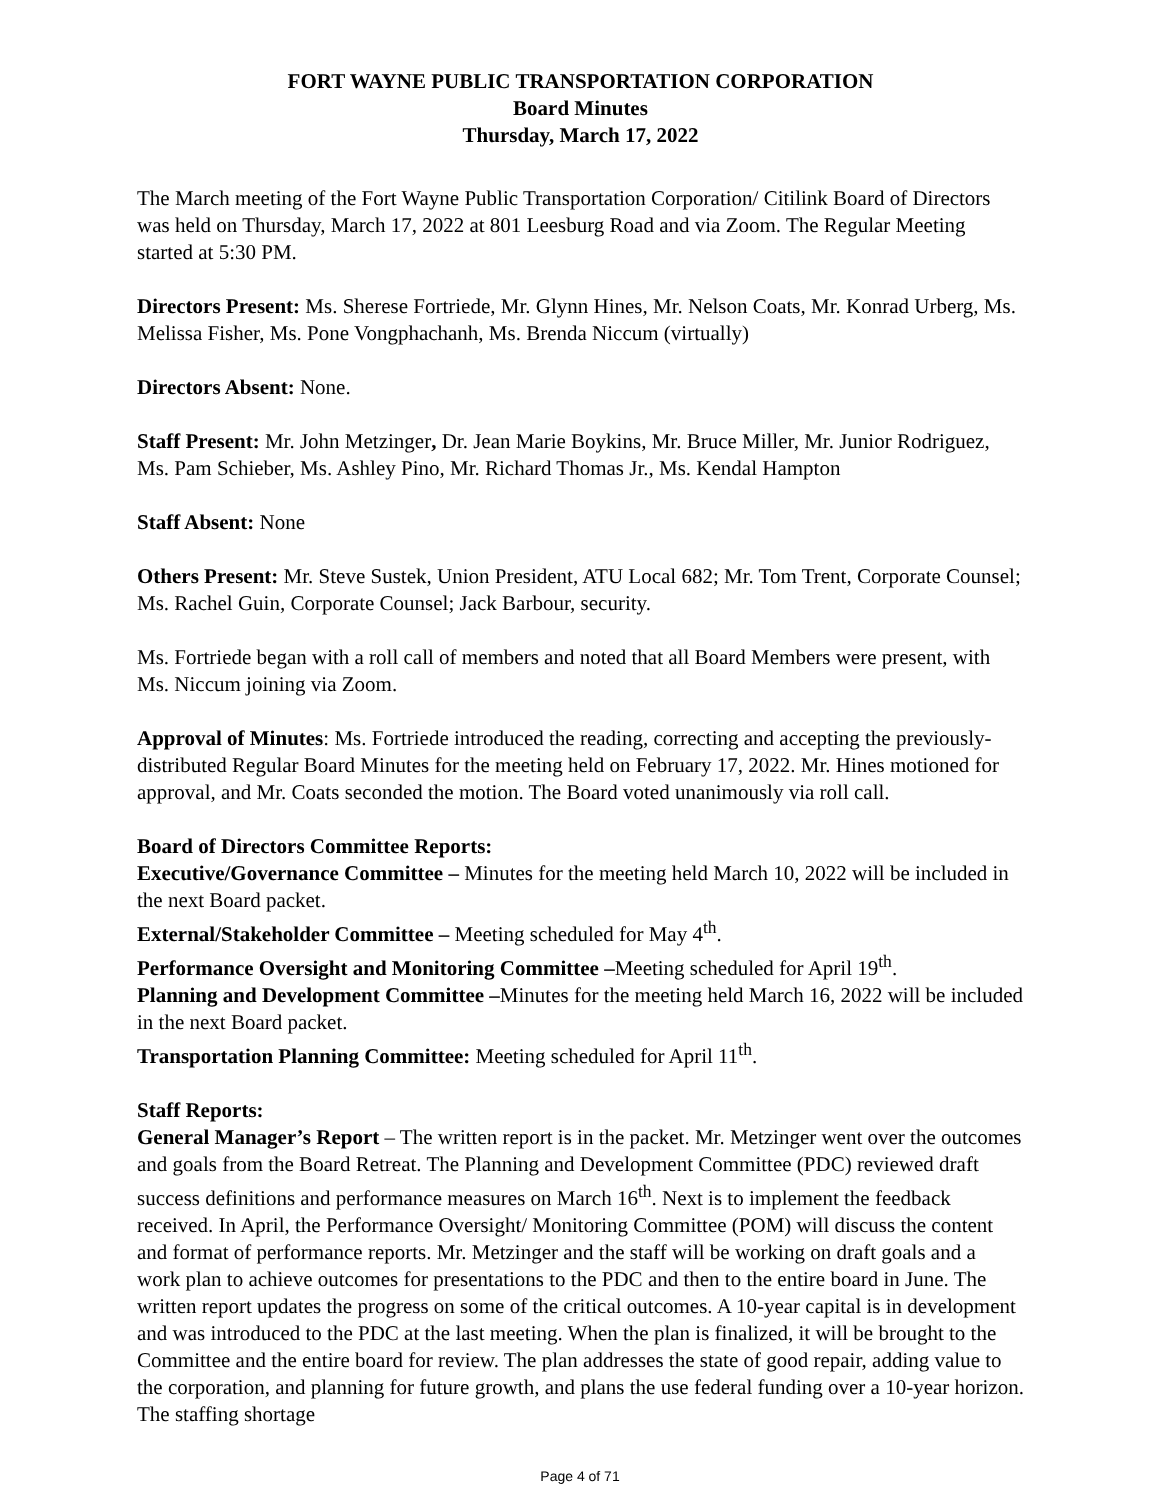FORT WAYNE PUBLIC TRANSPORTATION CORPORATION
Board Minutes
Thursday, March 17, 2022
The March meeting of the Fort Wayne Public Transportation Corporation/ Citilink Board of Directors was held on Thursday, March 17, 2022 at 801 Leesburg Road and via Zoom. The Regular Meeting started at 5:30 PM.
Directors Present: Ms. Sherese Fortriede, Mr. Glynn Hines, Mr. Nelson Coats, Mr. Konrad Urberg, Ms. Melissa Fisher, Ms. Pone Vongphachanh, Ms. Brenda Niccum (virtually)
Directors Absent: None.
Staff Present: Mr. John Metzinger, Dr. Jean Marie Boykins, Mr. Bruce Miller, Mr. Junior Rodriguez, Ms. Pam Schieber, Ms. Ashley Pino, Mr. Richard Thomas Jr., Ms. Kendal Hampton
Staff Absent: None
Others Present: Mr. Steve Sustek, Union President, ATU Local 682; Mr. Tom Trent, Corporate Counsel; Ms. Rachel Guin, Corporate Counsel; Jack Barbour, security.
Ms. Fortriede began with a roll call of members and noted that all Board Members were present, with Ms. Niccum joining via Zoom.
Approval of Minutes: Ms. Fortriede introduced the reading, correcting and accepting the previously-distributed Regular Board Minutes for the meeting held on February 17, 2022. Mr. Hines motioned for approval, and Mr. Coats seconded the motion. The Board voted unanimously via roll call.
Board of Directors Committee Reports:
Executive/Governance Committee – Minutes for the meeting held March 10, 2022 will be included in the next Board packet.
External/Stakeholder Committee – Meeting scheduled for May 4<sup>th</sup>.
Performance Oversight and Monitoring Committee –Meeting scheduled for April 19<sup>th</sup>.
Planning and Development Committee –Minutes for the meeting held March 16, 2022 will be included in the next Board packet.
Transportation Planning Committee: Meeting scheduled for April 11<sup>th</sup>.
Staff Reports:
General Manager’s Report – The written report is in the packet. Mr. Metzinger went over the outcomes and goals from the Board Retreat. The Planning and Development Committee (PDC) reviewed draft success definitions and performance measures on March 16<sup>th</sup>. Next is to implement the feedback received. In April, the Performance Oversight/ Monitoring Committee (POM) will discuss the content and format of performance reports. Mr. Metzinger and the staff will be working on draft goals and a work plan to achieve outcomes for presentations to the PDC and then to the entire board in June. The written report updates the progress on some of the critical outcomes. A 10-year capital is in development and was introduced to the PDC at the last meeting. When the plan is finalized, it will be brought to the Committee and the entire board for review. The plan addresses the state of good repair, adding value to the corporation, and planning for future growth, and plans the use federal funding over a 10-year horizon. The staffing shortage
Page 4 of 71